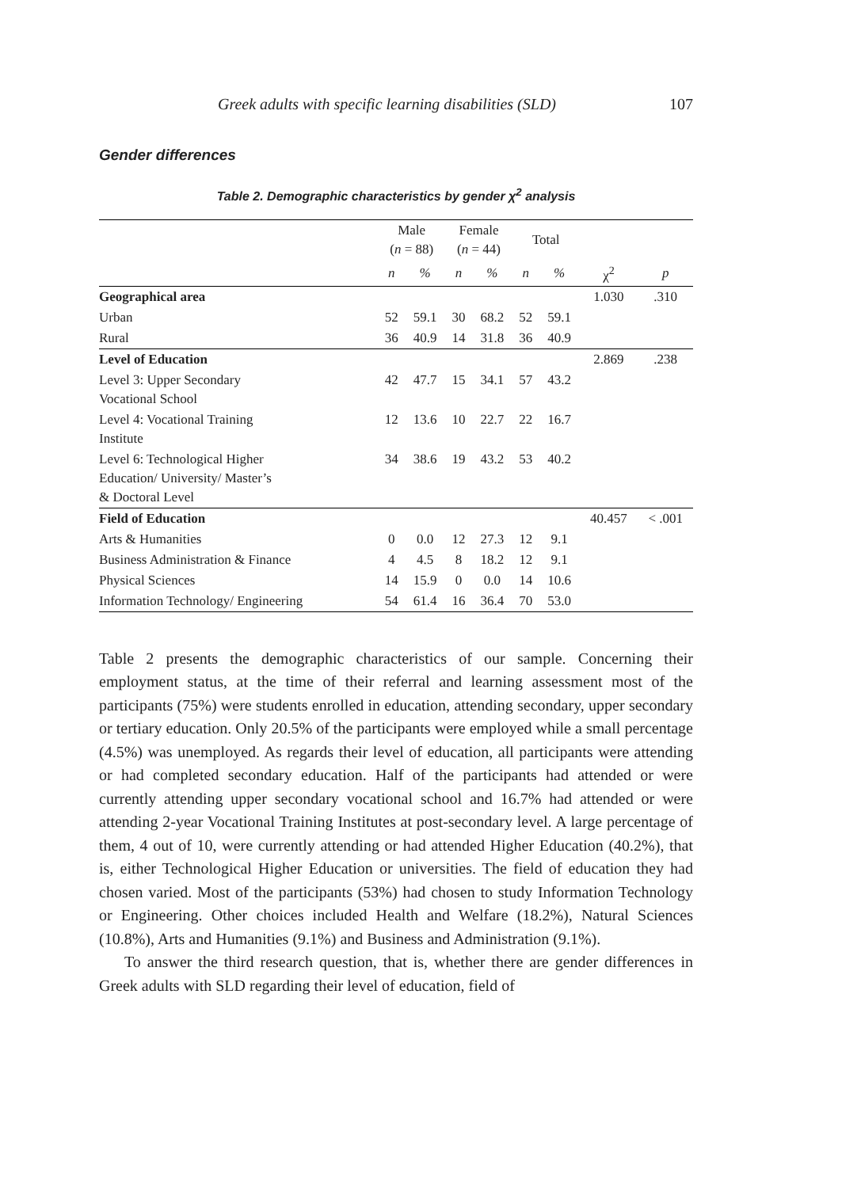Greek adults with specific learning disabilities (SLD) 107
Gender differences
Table 2. Demographic characteristics by gender χ<sup>2</sup> analysis
| | Male ( n = 88) | | Female ( n = 44) | | Total | | | |
| --- | --- | --- | --- | --- | --- | --- | --- | --- |
| | n | % | n | % | n | % | χ<sup>2</sup> | p |
| Geographical area | | | | | | | 1.030 | .310 |
| Urban | 52 | 59.1 | 30 | 68.2 | 52 | 59.1 | | |
| Rural | 36 | 40.9 | 14 | 31.8 | 36 | 40.9 | | |
| Level of Education | | | | | | | 2.869 | .238 |
| Level 3: Upper Secondary Vocational School | 42 | 47.7 | 15 | 34.1 | 57 | 43.2 | | |
| Level 4: Vocational Training Institute | 12 | 13.6 | 10 | 22.7 | 22 | 16.7 | | |
| Level 6: Technological Higher Education/ University/ Master’s & Doctoral Level | 34 | 38.6 | 19 | 43.2 | 53 | 40.2 | | |
| Field of Education | | | | | | | 40.457 | < .001 |
| Arts & Humanities | 0 | 0.0 | 12 | 27.3 | 12 | 9.1 | | |
| Business Administration & Finance | 4 | 4.5 | 8 | 18.2 | 12 | 9.1 | | |
| Physical Sciences | 14 | 15.9 | 0 | 0.0 | 14 | 10.6 | | |
| Information Technology/ Engineering | 54 | 61.4 | 16 | 36.4 | 70 | 53.0 | | |
Table 2 presents the demographic characteristics of our sample. Concerning their employment status, at the time of their referral and learning assessment most of the participants (75%) were students enrolled in education, attending secondary, upper secondary or tertiary education. Only 20.5% of the participants were employed while a small percentage (4.5%) was unemployed. As regards their level of education, all participants were attending or had completed secondary education. Half of the participants had attended or were currently attending upper secondary vocational school and 16.7% had attended or were attending 2-year Vocational Training Institutes at post-secondary level. A large percentage of them, 4 out of 10, were currently attending or had attended Higher Education (40.2%), that is, either Technological Higher Education or universities. The field of education they had chosen varied. Most of the participants (53%) had chosen to study Information Technology or Engineering. Other choices included Health and Welfare (18.2%), Natural Sciences (10.8%), Arts and Humanities (9.1%) and Business and Administration (9.1%).
To answer the third research question, that is, whether there are gender differences in Greek adults with SLD regarding their level of education, field of